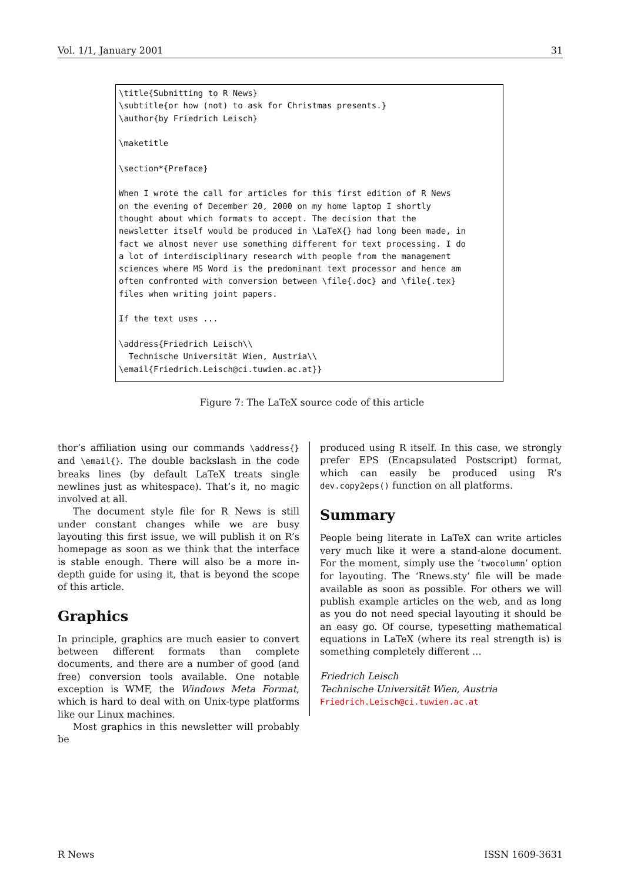Vol. 1/1, January 2001 31
\title{Submitting to R News}
\subtitle{or how (not) to ask for Christmas presents.}
\author{by Friedrich Leisch}

\maketitle

\section*{Preface}

When I wrote the call for articles for this first edition of R News
on the evening of December 20, 2000 on my home laptop I shortly
thought about which formats to accept. The decision that the
newsletter itself would be produced in \LaTeX{} had long been made, in
fact we almost never use something different for text processing. I do
a lot of interdisciplinary research with people from the management
sciences where MS Word is the predominant text processor and hence am
often confronted with conversion between \file{.doc} and \file{.tex}
files when writing joint papers.

If the text uses ...

\address{Friedrich Leisch\\
  Technische Universität Wien, Austria\\
\email{Friedrich.Leisch@ci.tuwien.ac.at}}
Figure 7: The LaTeX source code of this article
thor’s affiliation using our commands \address{} and \email{}. The double backslash in the code breaks lines (by default LaTeX treats single newlines just as whitespace). That’s it, no magic involved at all.
The document style file for R News is still under constant changes while we are busy layouting this first issue, we will publish it on R’s homepage as soon as we think that the interface is stable enough. There will also be a more in-depth guide for using it, that is beyond the scope of this article.
Graphics
In principle, graphics are much easier to convert between different formats than complete documents, and there are a number of good (and free) conversion tools available. One notable exception is WMF, the Windows Meta Format, which is hard to deal with on Unix-type platforms like our Linux machines.
Most graphics in this newsletter will probably be
produced using R itself. In this case, we strongly prefer EPS (Encapsulated Postscript) format, which can easily be produced using R’s dev.copy2eps() function on all platforms.
Summary
People being literate in LaTeX can write articles very much like it were a stand-alone document. For the moment, simply use the ‘twocolumn’ option for layouting. The ‘Rnews.sty’ file will be made available as soon as possible. For others we will publish example articles on the web, and as long as you do not need special layouting it should be an easy go. Of course, typesetting mathematical equations in LaTeX (where its real strength is) is something completely different …
Friedrich Leisch
Technische Universität Wien, Austria
Friedrich.Leisch@ci.tuwien.ac.at
R News ISSN 1609-3631